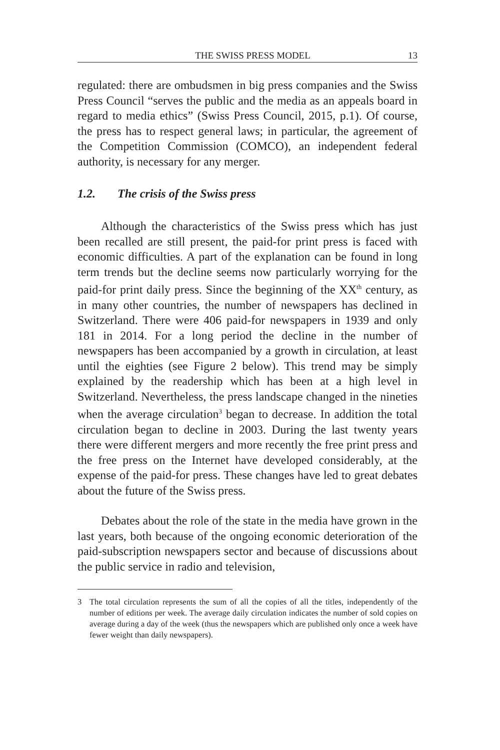THE SWISS PRESS MODEL 13
regulated: there are ombudsmen in big press companies and the Swiss Press Council “serves the public and the media as an appeals board in regard to media ethics” (Swiss Press Council, 2015, p.1). Of course, the press has to respect general laws; in particular, the agreement of the Competition Commission (COMCO), an independent federal authority, is necessary for any merger.
1.2. The crisis of the Swiss press
Although the characteristics of the Swiss press which has just been recalled are still present, the paid-for print press is faced with economic difficulties. A part of the explanation can be found in long term trends but the decline seems now particularly worrying for the paid-for print daily press. Since the beginning of the XX<sup>th</sup> century, as in many other countries, the number of newspapers has declined in Switzerland. There were 406 paid-for newspapers in 1939 and only 181 in 2014. For a long period the decline in the number of newspapers has been accompanied by a growth in circulation, at least until the eighties (see Figure 2 below). This trend may be simply explained by the readership which has been at a high level in Switzerland. Nevertheless, the press landscape changed in the nineties when the average circulation<sup>3</sup> began to decrease. In addition the total circulation began to decline in 2003. During the last twenty years there were different mergers and more recently the free print press and the free press on the Internet have developed considerably, at the expense of the paid-for press. These changes have led to great debates about the future of the Swiss press.
Debates about the role of the state in the media have grown in the last years, both because of the ongoing economic deterioration of the paid-subscription newspapers sector and because of discussions about the public service in radio and television,
3 The total circulation represents the sum of all the copies of all the titles, independently of the number of editions per week. The average daily circulation indicates the number of sold copies on average during a day of the week (thus the newspapers which are published only once a week have fewer weight than daily newspapers).